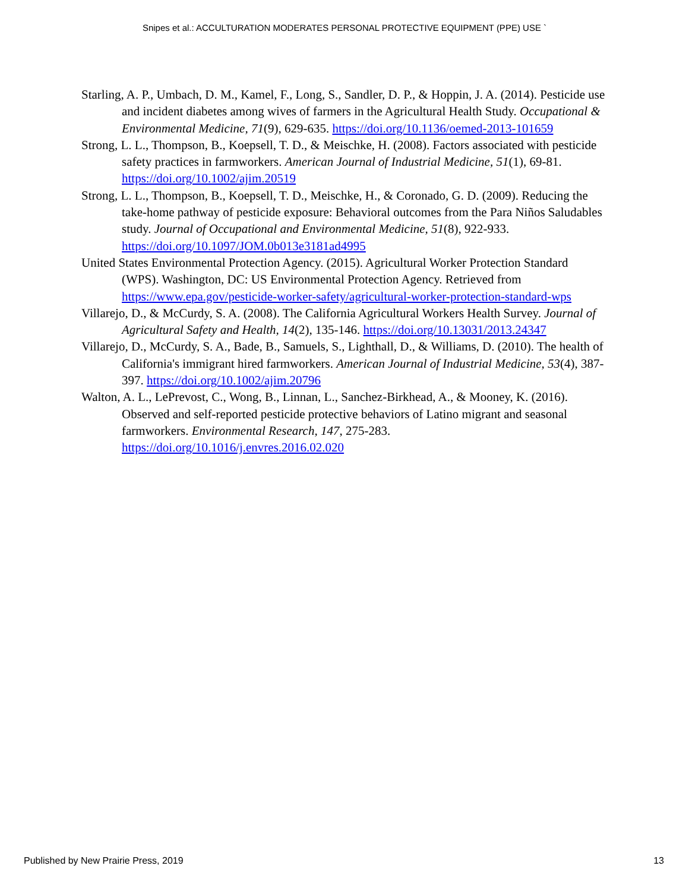Snipes et al.: ACCULTURATION MODERATES PERSONAL PROTECTIVE EQUIPMENT (PPE) USE `
Starling, A. P., Umbach, D. M., Kamel, F., Long, S., Sandler, D. P., & Hoppin, J. A. (2014). Pesticide use and incident diabetes among wives of farmers in the Agricultural Health Study. Occupational & Environmental Medicine, 71(9), 629-635. https://doi.org/10.1136/oemed-2013-101659
Strong, L. L., Thompson, B., Koepsell, T. D., & Meischke, H. (2008). Factors associated with pesticide safety practices in farmworkers. American Journal of Industrial Medicine, 51(1), 69-81. https://doi.org/10.1002/ajim.20519
Strong, L. L., Thompson, B., Koepsell, T. D., Meischke, H., & Coronado, G. D. (2009). Reducing the take-home pathway of pesticide exposure: Behavioral outcomes from the Para Niños Saludables study. Journal of Occupational and Environmental Medicine, 51(8), 922-933. https://doi.org/10.1097/JOM.0b013e3181ad4995
United States Environmental Protection Agency. (2015). Agricultural Worker Protection Standard (WPS). Washington, DC: US Environmental Protection Agency. Retrieved from https://www.epa.gov/pesticide-worker-safety/agricultural-worker-protection-standard-wps
Villarejo, D., & McCurdy, S. A. (2008). The California Agricultural Workers Health Survey. Journal of Agricultural Safety and Health, 14(2), 135-146. https://doi.org/10.13031/2013.24347
Villarejo, D., McCurdy, S. A., Bade, B., Samuels, S., Lighthall, D., & Williams, D. (2010). The health of California's immigrant hired farmworkers. American Journal of Industrial Medicine, 53(4), 387-397. https://doi.org/10.1002/ajim.20796
Walton, A. L., LePrevost, C., Wong, B., Linnan, L., Sanchez-Birkhead, A., & Mooney, K. (2016). Observed and self-reported pesticide protective behaviors of Latino migrant and seasonal farmworkers. Environmental Research, 147, 275-283. https://doi.org/10.1016/j.envres.2016.02.020
Published by New Prairie Press, 2019 13